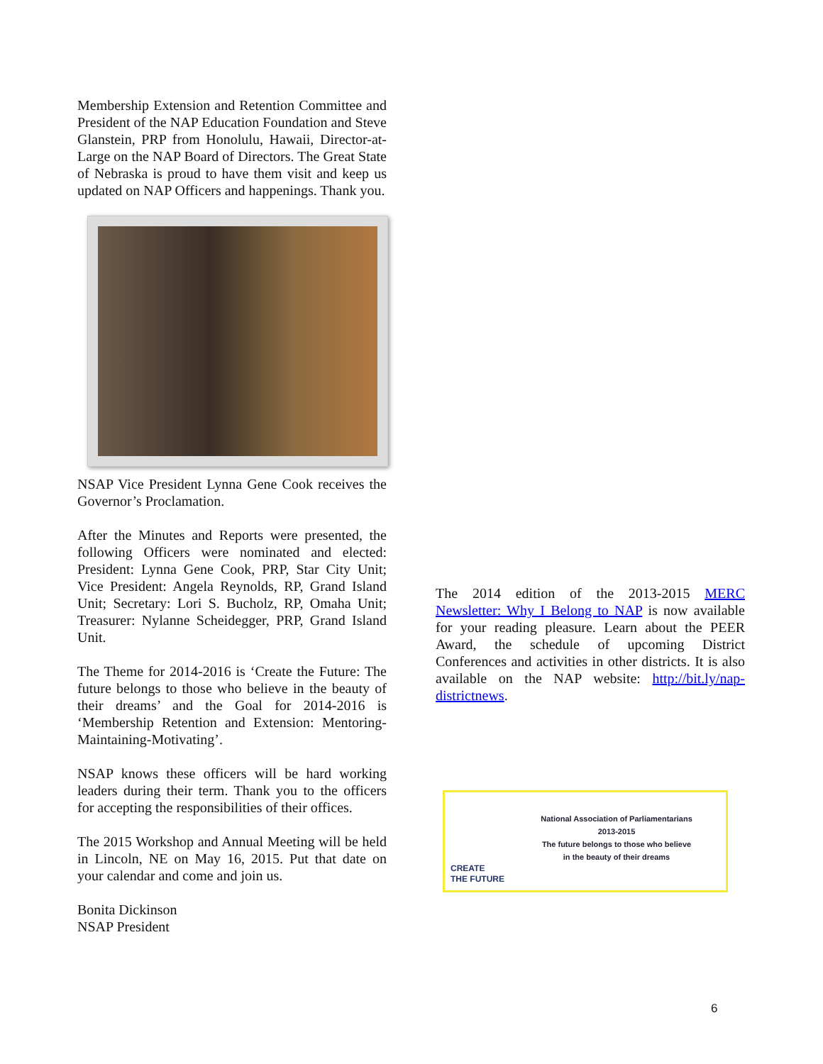Membership Extension and Retention Committee and President of the NAP Education Foundation and Steve Glanstein, PRP from Honolulu, Hawaii, Director-at-Large on the NAP Board of Directors. The Great State of Nebraska is proud to have them visit and keep us updated on NAP Officers and happenings. Thank you.
NSAP Vice President Lynna Gene Cook receives the Governor’s Proclamation.
After the Minutes and Reports were presented, the following Officers were nominated and elected: President: Lynna Gene Cook, PRP, Star City Unit; Vice President: Angela Reynolds, RP, Grand Island Unit; Secretary: Lori S. Bucholz, RP, Omaha Unit; Treasurer: Nylanne Scheidegger, PRP, Grand Island Unit.
The Theme for 2014-2016 is ‘Create the Future: The future belongs to those who believe in the beauty of their dreams’ and the Goal for 2014-2016 is ‘Membership Retention and Extension: Mentoring-Maintaining-Motivating’.
NSAP knows these officers will be hard working leaders during their term. Thank you to the officers for accepting the responsibilities of their offices.
The 2015 Workshop and Annual Meeting will be held in Lincoln, NE on May 16, 2015. Put that date on your calendar and come and join us.
Bonita Dickinson
NSAP President
The 2014 edition of the 2013-2015 MERC Newsletter: Why I Belong to NAP is now available for your reading pleasure. Learn about the PEER Award, the schedule of upcoming District Conferences and activities in other districts. It is also available on the NAP website: http://bit.ly/nap-districtnews.
CREATE
THE FUTURE
National Association of Parliamentarians
2013-2015
The future belongs to those who believe
in the beauty of their dreams
6